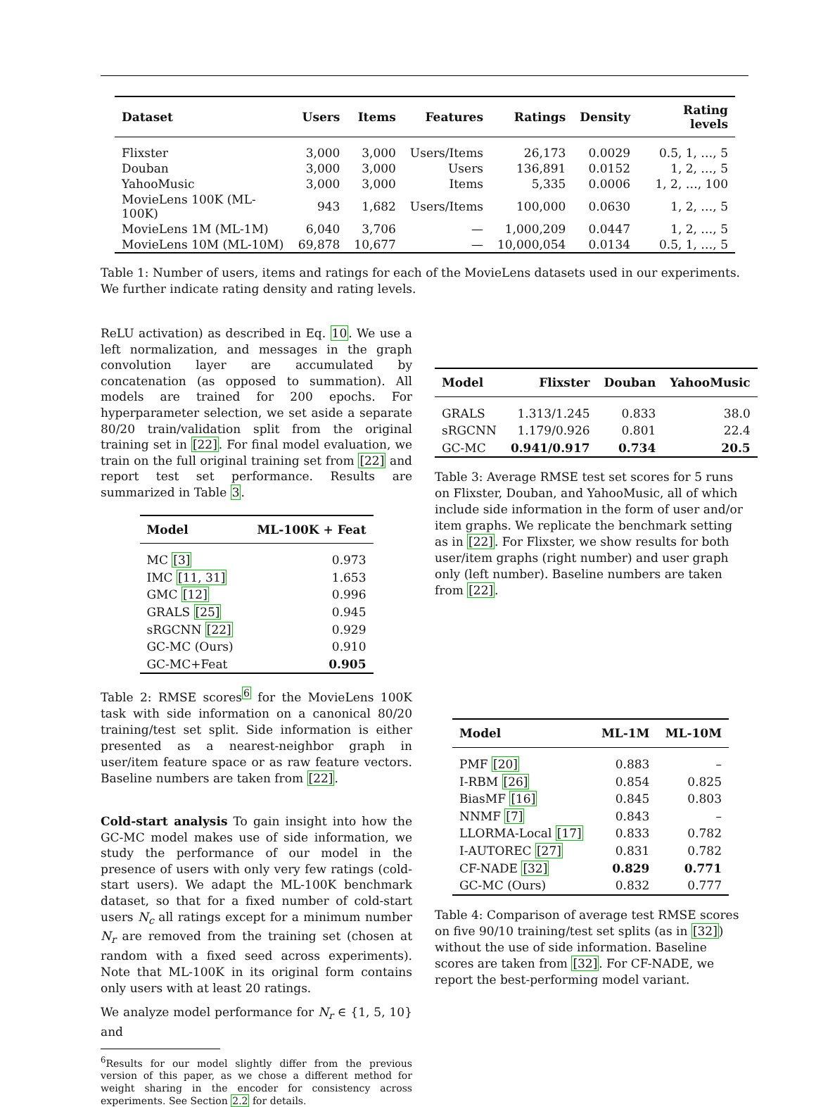| Dataset | Users | Items | Features | Ratings | Density | Rating levels |
| --- | --- | --- | --- | --- | --- | --- |
| Flixster | 3,000 | 3,000 | Users/Items | 26,173 | 0.0029 | 0.5, 1, …, 5 |
| Douban | 3,000 | 3,000 | Users | 136,891 | 0.0152 | 1, 2, …, 5 |
| YahooMusic | 3,000 | 3,000 | Items | 5,335 | 0.0006 | 1, 2, …, 100 |
| MovieLens 100K (ML-100K) | 943 | 1,682 | Users/Items | 100,000 | 0.0630 | 1, 2, …, 5 |
| MovieLens 1M (ML-1M) | 6,040 | 3,706 | — | 1,000,209 | 0.0447 | 1, 2, …, 5 |
| MovieLens 10M (ML-10M) | 69,878 | 10,677 | — | 10,000,054 | 0.0134 | 0.5, 1, …, 5 |
Table 1: Number of users, items and ratings for each of the MovieLens datasets used in our experiments. We further indicate rating density and rating levels.
ReLU activation) as described in Eq. 10. We use a left normalization, and messages in the graph convolution layer are accumulated by concatenation (as opposed to summation). All models are trained for 200 epochs. For hyperparameter selection, we set aside a separate 80/20 train/validation split from the original training set in [22]. For final model evaluation, we train on the full original training set from [22] and report test set performance. Results are summarized in Table 3.
| Model | ML-100K + Feat |
| --- | --- |
| MC [3] | 0.973 |
| IMC [11, 31] | 1.653 |
| GMC [12] | 0.996 |
| GRALS [25] | 0.945 |
| sRGCNN [22] | 0.929 |
| GC-MC (Ours) | 0.910 |
| GC-MC+Feat | 0.905 |
Table 2: RMSE scores<sup>6</sup> for the MovieLens 100K task with side information on a canonical 80/20 training/test set split. Side information is either presented as a nearest-neighbor graph in user/item feature space or as raw feature vectors. Baseline numbers are taken from [22].
Cold-start analysis To gain insight into how the GC-MC model makes use of side information, we study the performance of our model in the presence of users with only very few ratings (cold-start users). We adapt the ML-100K benchmark dataset, so that for a fixed number of cold-start users N<sub>c</sub> all ratings except for a minimum number N<sub>r</sub> are removed from the training set (chosen at random with a fixed seed across experiments). Note that ML-100K in its original form contains only users with at least 20 ratings.
We analyze model performance for N<sub>r</sub> ∈ {1, 5, 10} and
<sup>6</sup> Results for our model slightly differ from the previous version of this paper, as we chose a different method for weight sharing in the encoder for consistency across experiments. See Section 2.2 for details.
| Model | Flixster | Douban | YahooMusic |
| --- | --- | --- | --- |
| GRALS | 1.313/1.245 | 0.833 | 38.0 |
| sRGCNN | 1.179/0.926 | 0.801 | 22.4 |
| GC-MC | 0.941/0.917 | 0.734 | 20.5 |
Table 3: Average RMSE test set scores for 5 runs on Flixster, Douban, and YahooMusic, all of which include side information in the form of user and/or item graphs. We replicate the benchmark setting as in [22]. For Flixster, we show results for both user/item graphs (right number) and user graph only (left number). Baseline numbers are taken from [22].
| Model | ML-1M | ML-10M |
| --- | --- | --- |
| PMF [20] | 0.883 | – |
| I-RBM [26] | 0.854 | 0.825 |
| BiasMF [16] | 0.845 | 0.803 |
| NNMF [7] | 0.843 | – |
| LLORMA-Local [17] | 0.833 | 0.782 |
| I-AUTOREC [27] | 0.831 | 0.782 |
| CF-NADE [32] | 0.829 | 0.771 |
| GC-MC (Ours) | 0.832 | 0.777 |
Table 4: Comparison of average test RMSE scores on five 90/10 training/test set splits (as in [32]) without the use of side information. Baseline scores are taken from [32]. For CF-NADE, we report the best-performing model variant.